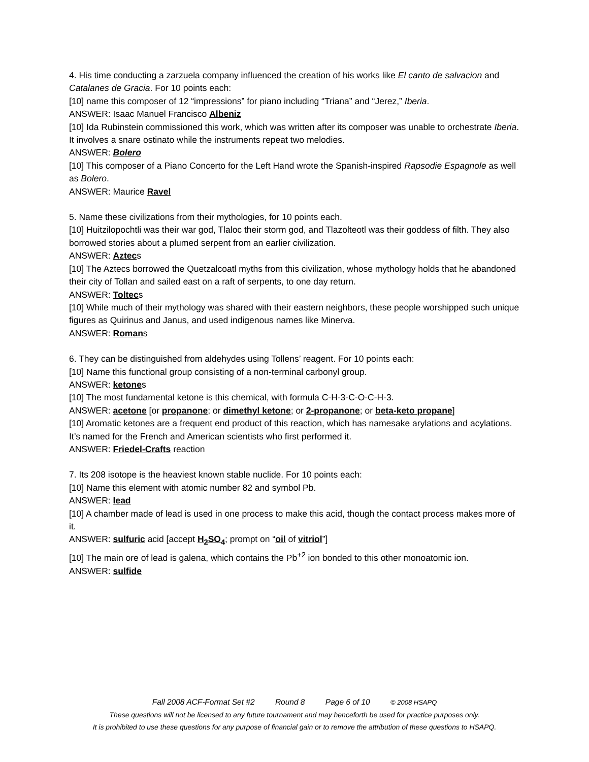4. His time conducting a zarzuela company influenced the creation of his works like El canto de salvacion and Catalanes de Gracia. For 10 points each:
[10] name this composer of 12 “impressions” for piano including “Triana” and “Jerez,” Iberia.
ANSWER: Isaac Manuel Francisco Albeniz
[10] Ida Rubinstein commissioned this work, which was written after its composer was unable to orchestrate Iberia. It involves a snare ostinato while the instruments repeat two melodies.
ANSWER: Bolero
[10] This composer of a Piano Concerto for the Left Hand wrote the Spanish-inspired Rapsodie Espagnole as well as Bolero.
ANSWER: Maurice Ravel
5. Name these civilizations from their mythologies, for 10 points each.
[10] Huitzilopochtli was their war god, Tlaloc their storm god, and Tlazolteotl was their goddess of filth. They also borrowed stories about a plumed serpent from an earlier civilization.
ANSWER: Aztecs
[10] The Aztecs borrowed the Quetzalcoatl myths from this civilization, whose mythology holds that he abandoned their city of Tollan and sailed east on a raft of serpents, to one day return.
ANSWER: Toltecs
[10] While much of their mythology was shared with their eastern neighbors, these people worshipped such unique figures as Quirinus and Janus, and used indigenous names like Minerva.
ANSWER: Romans
6. They can be distinguished from aldehydes using Tollens’ reagent. For 10 points each:
[10] Name this functional group consisting of a non-terminal carbonyl group.
ANSWER: ketones
[10] The most fundamental ketone is this chemical, with formula C-H-3-C-O-C-H-3.
ANSWER: acetone [or propanone; or dimethyl ketone; or 2-propanone; or beta-keto propane]
[10] Aromatic ketones are a frequent end product of this reaction, which has namesake arylations and acylations. It’s named for the French and American scientists who first performed it.
ANSWER: Friedel-Crafts reaction
7. Its 208 isotope is the heaviest known stable nuclide. For 10 points each:
[10] Name this element with atomic number 82 and symbol Pb.
ANSWER: lead
[10] A chamber made of lead is used in one process to make this acid, though the contact process makes more of it.
ANSWER: sulfuric acid [accept H<sub>2</sub>SO<sub>4</sub>; prompt on “oil of vitriol”]
[10] The main ore of lead is galena, which contains the Pb<sup>+2</sup> ion bonded to this other monoatomic ion.
ANSWER: sulfide
Fall 2008 ACF-Format Set #2 Round 8 Page 6 of 10 © 2008 HSAPQ
These questions will not be licensed to any future tournament and may henceforth be used for practice purposes only.
It is prohibited to use these questions for any purpose of financial gain or to remove the attribution of these questions to HSAPQ.